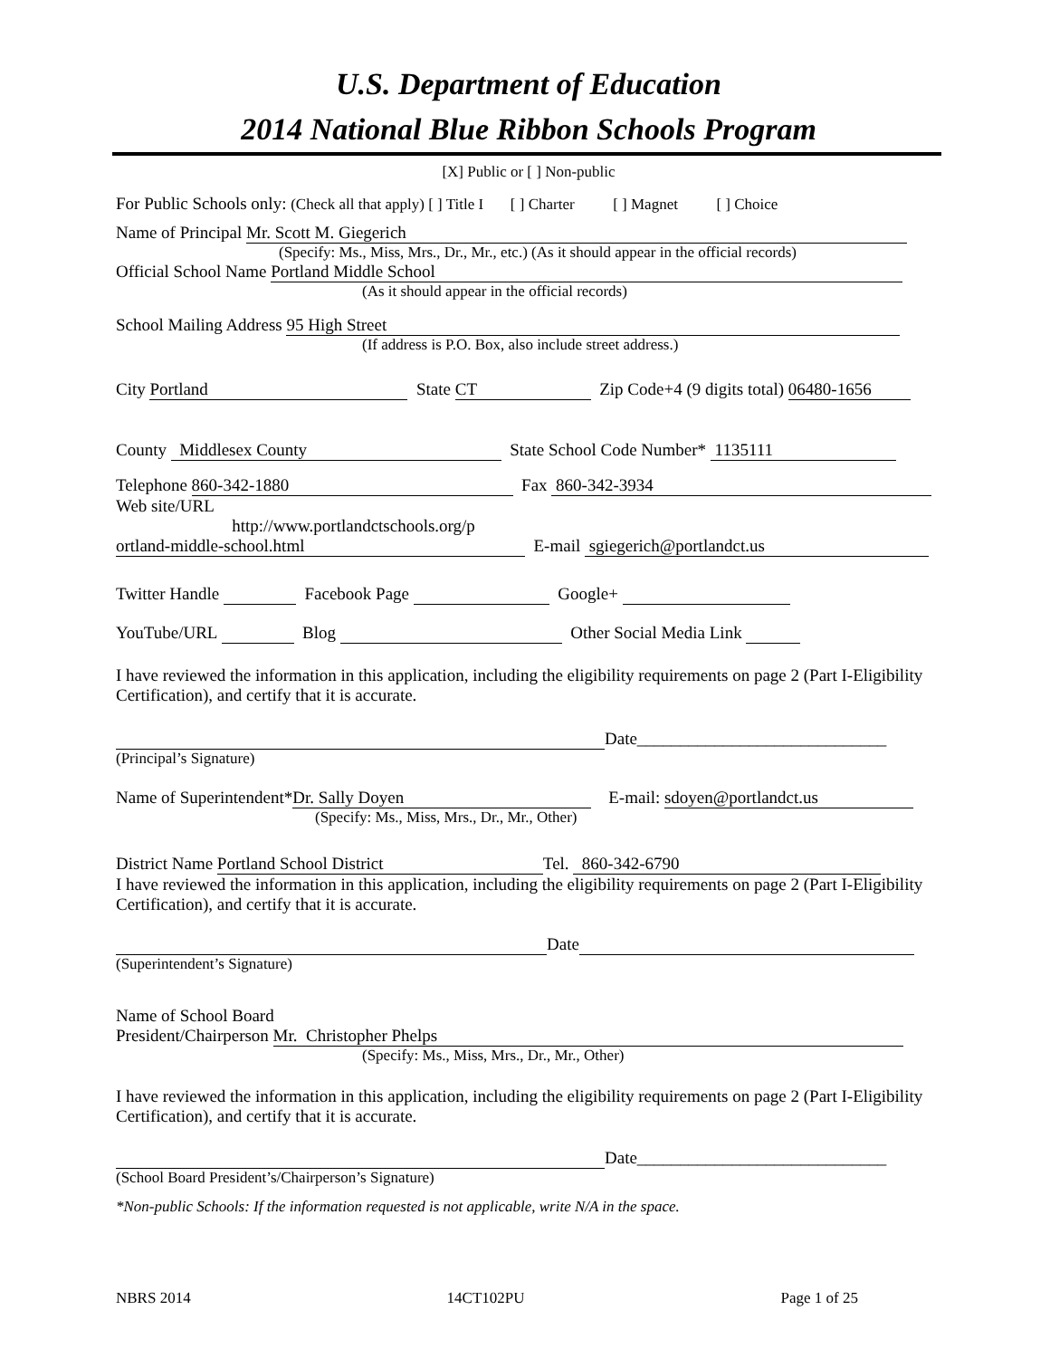U.S. Department of Education
2014 National Blue Ribbon Schools Program
[X] Public or [ ] Non-public
For Public Schools only: (Check all that apply) [ ] Title I [ ] Charter [ ] Magnet [ ] Choice
Name of Principal Mr. Scott M. Giegerich
(Specify: Ms., Miss, Mrs., Dr., Mr., etc.) (As it should appear in the official records)
Official School Name Portland Middle School
(As it should appear in the official records)
School Mailing Address 95 High Street
(If address is P.O. Box, also include street address.)
City Portland State CT Zip Code+4 (9 digits total) 06480-1656
County Middlesex County State School Code Number* 1135111
Telephone 860-342-1880 Fax 860-342-3934
Web site/URL
http://www.portlandctschools.org/p ortland-middle-school.html E-mail sgiegerich@portlandct.us
Twitter Handle Facebook Page Google+
YouTube/URL Blog Other Social Media Link
I have reviewed the information in this application, including the eligibility requirements on page 2 (Part I-Eligibility Certification), and certify that it is accurate.
Date_____________________________
(Principal’s Signature)
Name of Superintendent* Dr. Sally Doyen E-mail: sdoyen@portlandct.us
(Specify: Ms., Miss, Mrs., Dr., Mr., Other)
District Name Portland School District Tel. 860-342-6790
I have reviewed the information in this application, including the eligibility requirements on page 2 (Part I-Eligibility Certification), and certify that it is accurate.
Date
(Superintendent’s Signature)
Name of School Board
President/Chairperson Mr. Christopher Phelps
(Specify: Ms., Miss, Mrs., Dr., Mr., Other)
I have reviewed the information in this application, including the eligibility requirements on page 2 (Part I-Eligibility Certification), and certify that it is accurate.
Date_____________________________
(School Board President’s/Chairperson’s Signature)
*Non-public Schools: If the information requested is not applicable, write N/A in the space.
NBRS 2014 14CT102PU Page 1 of 25